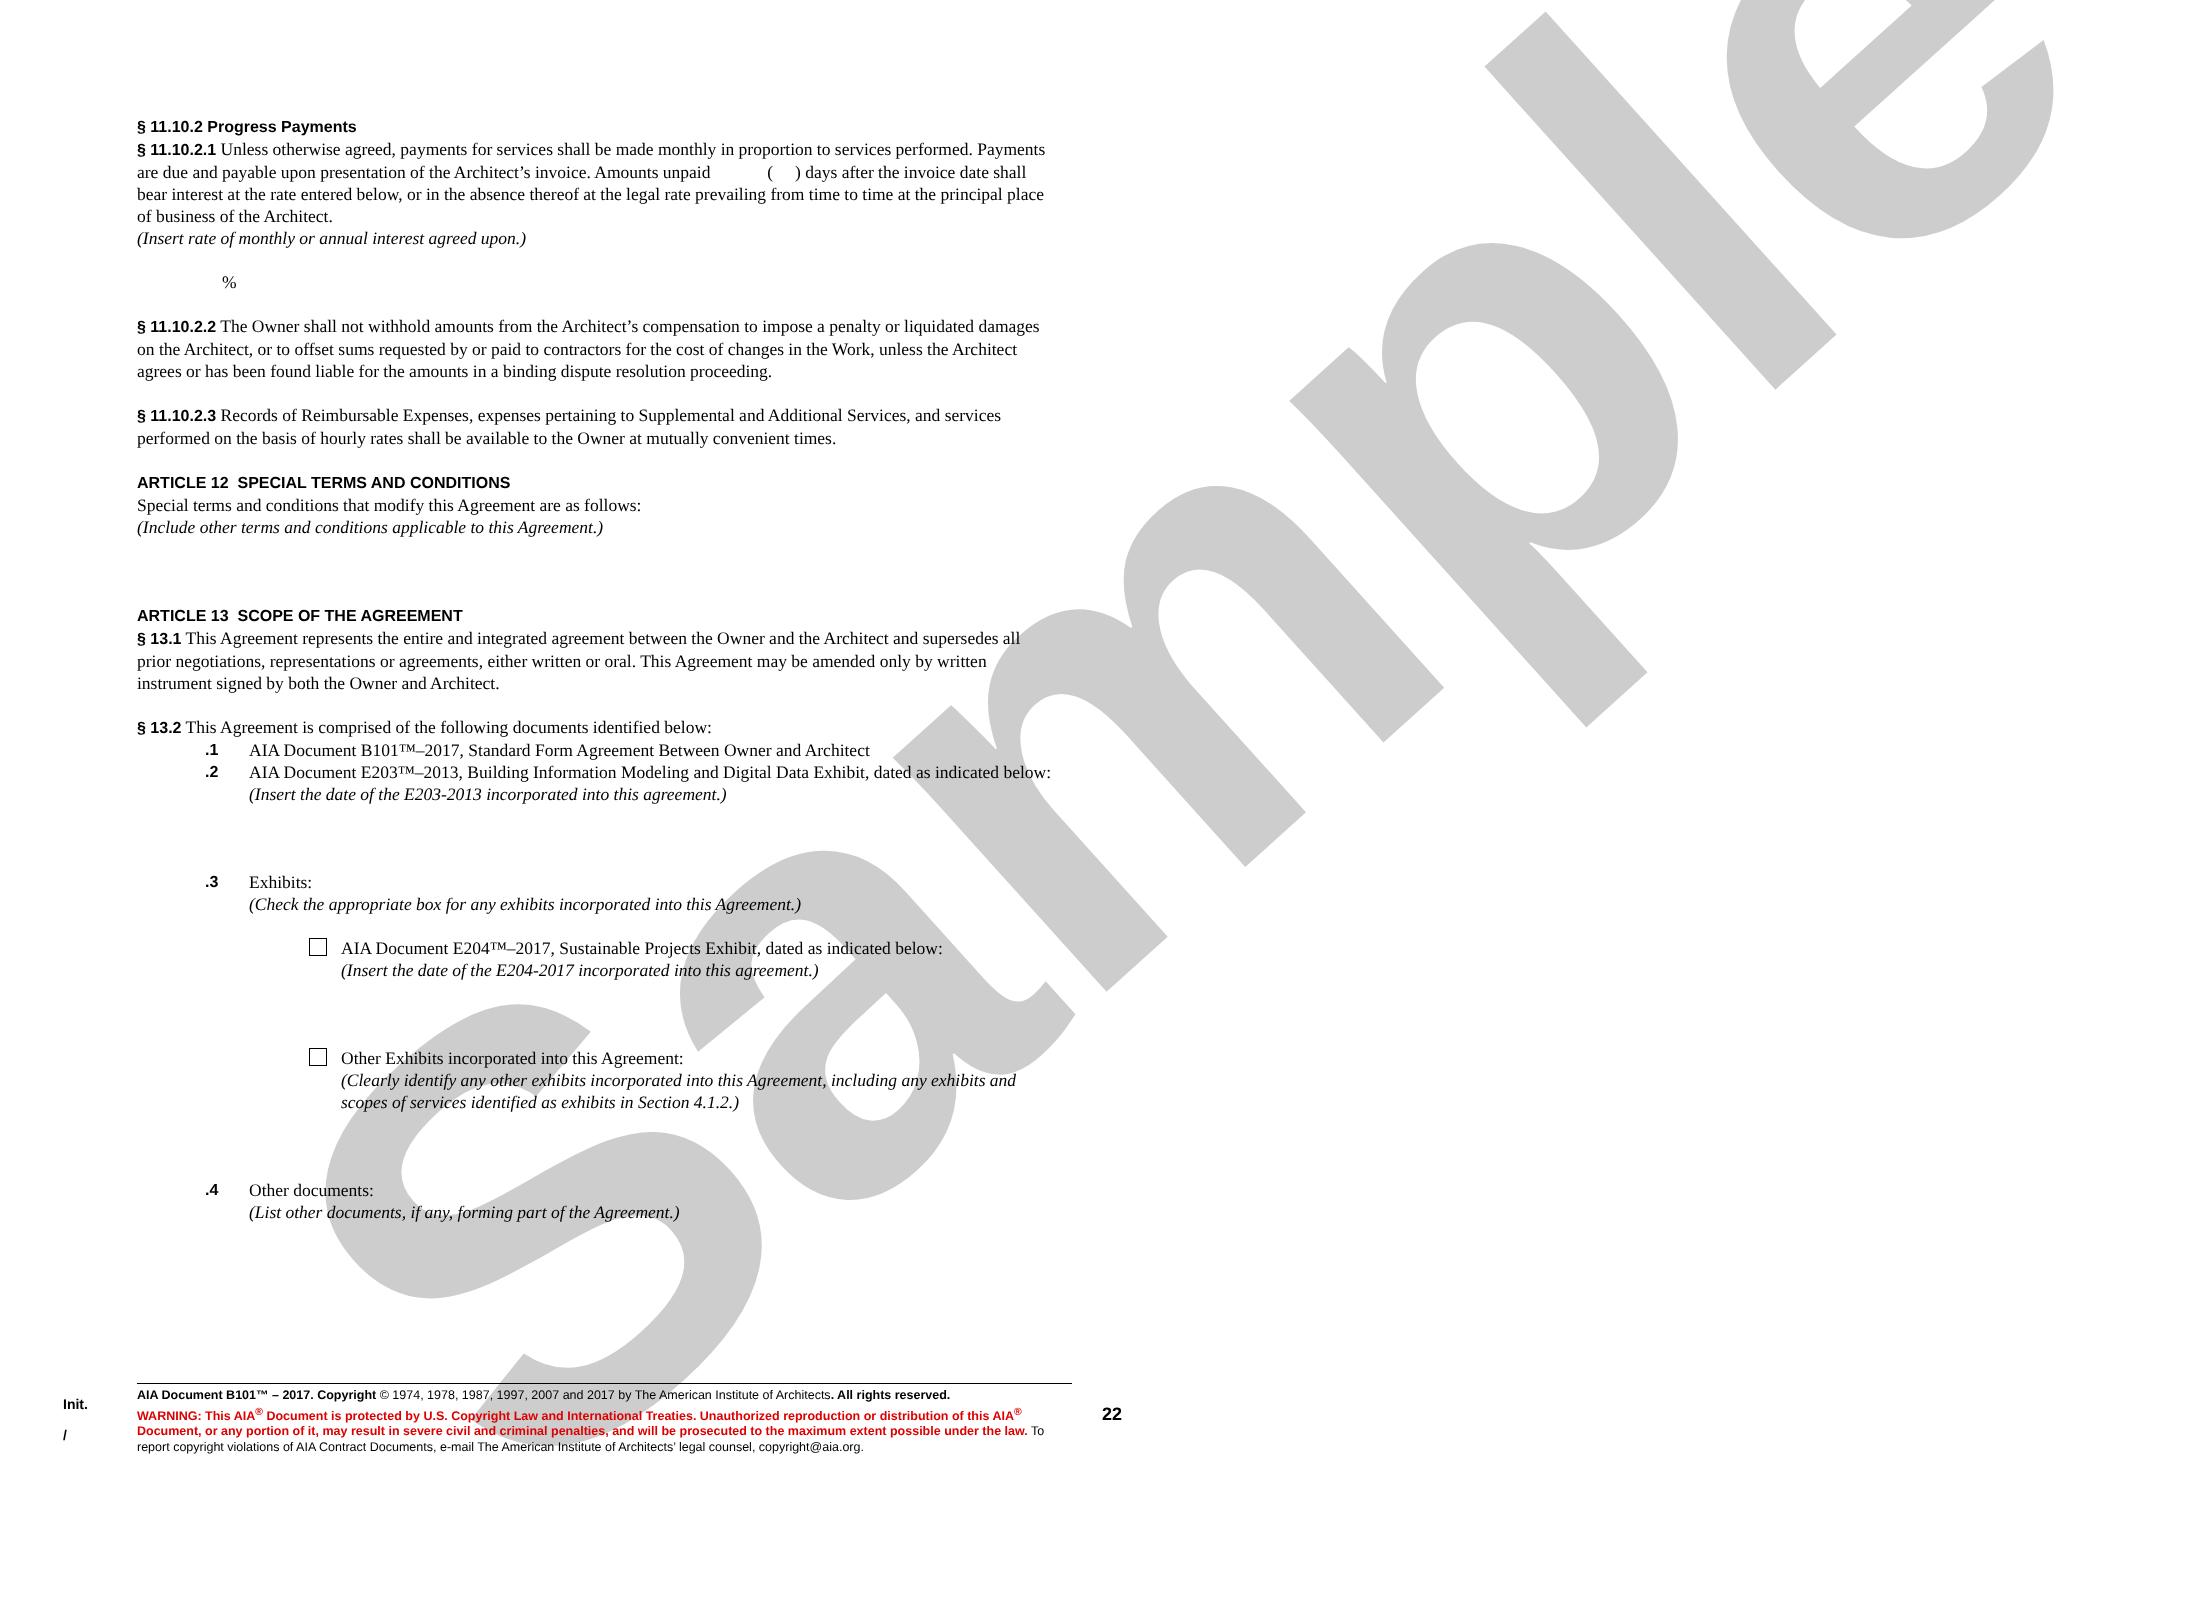Sample
§ 11.10.2 Progress Payments
§ 11.10.2.1 Unless otherwise agreed, payments for services shall be made monthly in proportion to services performed. Payments are due and payable upon presentation of the Architect’s invoice. Amounts unpaid ( ) days after the invoice date shall bear interest at the rate entered below, or in the absence thereof at the legal rate prevailing from time to time at the principal place of business of the Architect.
(Insert rate of monthly or annual interest agreed upon.)
%
§ 11.10.2.2 The Owner shall not withhold amounts from the Architect’s compensation to impose a penalty or liquidated damages on the Architect, or to offset sums requested by or paid to contractors for the cost of changes in the Work, unless the Architect agrees or has been found liable for the amounts in a binding dispute resolution proceeding.
§ 11.10.2.3 Records of Reimbursable Expenses, expenses pertaining to Supplemental and Additional Services, and services performed on the basis of hourly rates shall be available to the Owner at mutually convenient times.
ARTICLE 12 SPECIAL TERMS AND CONDITIONS
Special terms and conditions that modify this Agreement are as follows:
(Include other terms and conditions applicable to this Agreement.)
ARTICLE 13 SCOPE OF THE AGREEMENT
§ 13.1 This Agreement represents the entire and integrated agreement between the Owner and the Architect and supersedes all prior negotiations, representations or agreements, either written or oral. This Agreement may be amended only by written instrument signed by both the Owner and Architect.
§ 13.2 This Agreement is comprised of the following documents identified below:
.1 AIA Document B101™–2017, Standard Form Agreement Between Owner and Architect
.2 AIA Document E203™–2013, Building Information Modeling and Digital Data Exhibit, dated as indicated below:
(Insert the date of the E203-2013 incorporated into this agreement.)
.3 Exhibits:
(Check the appropriate box for any exhibits incorporated into this Agreement.)
AIA Document E204™–2017, Sustainable Projects Exhibit, dated as indicated below:
(Insert the date of the E204-2017 incorporated into this agreement.)
Other Exhibits incorporated into this Agreement:
(Clearly identify any other exhibits incorporated into this Agreement, including any exhibits and scopes of services identified as exhibits in Section 4.1.2.)
.4 Other documents:
(List other documents, if any, forming part of the Agreement.)
Init.
/
AIA Document B101™ – 2017. Copyright © 1974, 1978, 1987, 1997, 2007 and 2017 by The American Institute of Architects. All rights reserved.
WARNING: This AIA<sup>®</sup> Document is protected by U.S. Copyright Law and International Treaties. Unauthorized reproduction or distribution of this AIA<sup>®</sup> Document, or any portion of it, may result in severe civil and criminal penalties, and will be prosecuted to the maximum extent possible under the law. To report copyright violations of AIA Contract Documents, e-mail The American Institute of Architects’ legal counsel, copyright@aia.org.
22